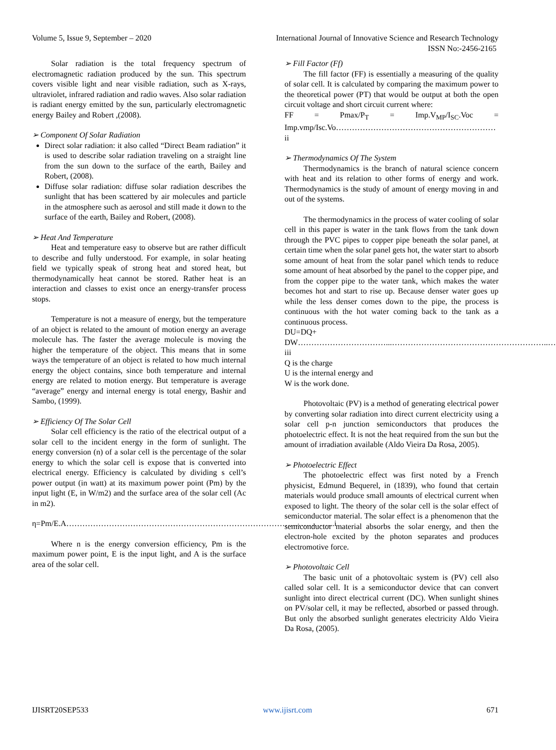Volume 5, Issue 9, September – 2020 International Journal of Innovative Science and Research Technology
ISSN No:-2456-2165
Solar radiation is the total frequency spectrum of electromagnetic radiation produced by the sun. This spectrum covers visible light and near visible radiation, such as X-rays, ultraviolet, infrared radiation and radio waves. Also solar radiation is radiant energy emitted by the sun, particularly electromagnetic energy Bailey and Robert ,(2008).
➢ Component Of Solar Radiation
Direct solar radiation: it also called “Direct Beam radiation” it is used to describe solar radiation traveling on a straight line from the sun down to the surface of the earth, Bailey and Robert, (2008).
Diffuse solar radiation: diffuse solar radiation describes the sunlight that has been scattered by air molecules and particle in the atmosphere such as aerosol and still made it down to the surface of the earth, Bailey and Robert, (2008).
➢ Heat And Temperature
Heat and temperature easy to observe but are rather difficult to describe and fully understood. For example, in solar heating field we typically speak of strong heat and stored heat, but thermodynamically heat cannot be stored. Rather heat is an interaction and classes to exist once an energy-transfer process stops.
Temperature is not a measure of energy, but the temperature of an object is related to the amount of motion energy an average molecule has. The faster the average molecule is moving the higher the temperature of the object. This means that in some ways the temperature of an object is related to how much internal energy the object contains, since both temperature and internal energy are related to motion energy. But temperature is average “average” energy and internal energy is total energy, Bashir and Sambo, (1999).
➢ Efficiency Of The Solar Cell
Solar cell efficiency is the ratio of the electrical output of a solar cell to the incident energy in the form of sunlight. The energy conversion (n) of a solar cell is the percentage of the solar energy to which the solar cell is expose that is converted into electrical energy. Efficiency is calculated by dividing s cell’s power output (in watt) at its maximum power point (Pm) by the input light (E, in W/m2) and the surface area of the solar cell (Ac in m2).
η=Pm/E.A………………………………………………………………………………………..i
Where n is the energy conversion efficiency, Pm is the maximum power point, E is the input light, and A is the surface area of the solar cell.
➢ Fill Factor (Ff)
The fill factor (FF) is essentially a measuring of the quality of solar cell. It is calculated by comparing the maximum power to the theoretical power (PT) that would be output at both the open circuit voltage and short circuit current where:
FF = Pmax/P<sub>T</sub> = Imp.V<sub>MP</sub>/I<sub>SC</sub>.Voc = Imp.vmp/Isc.Vo……………………………………………………ii
➢ Thermodynamics Of The System
Thermodynamics is the branch of natural science concern with heat and its relation to other forms of energy and work. Thermodynamics is the study of amount of energy moving in and out of the systems.
The thermodynamics in the process of water cooling of solar cell in this paper is water in the tank flows from the tank down through the PVC pipes to copper pipe beneath the solar panel, at certain time when the solar panel gets hot, the water start to absorb some amount of heat from the solar panel which tends to reduce some amount of heat absorbed by the panel to the copper pipe, and from the copper pipe to the water tank, which makes the water becomes hot and start to rise up. Because denser water goes up while the less denser comes down to the pipe, the process is continuous with the hot water coming back to the tank as a continuous process.
DU=DQ+
DW……………………………...…………………………………………………..…iii
Q is the charge
U is the internal energy and
W is the work done.
Photovoltaic (PV) is a method of generating electrical power by converting solar radiation into direct current electricity using a solar cell p-n junction semiconductors that produces the photoelectric effect. It is not the heat required from the sun but the amount of irradiation available (Aldo Vieira Da Rosa, 2005).
➢ Photoelectric Effect
The photoelectric effect was first noted by a French physicist, Edmund Bequerel, in (1839), who found that certain materials would produce small amounts of electrical current when exposed to light. The theory of the solar cell is the solar effect of semiconductor material. The solar effect is a phenomenon that the semiconductor material absorbs the solar energy, and then the electron-hole excited by the photon separates and produces electromotive force.
➢ Photovoltaic Cell
The basic unit of a photovoltaic system is (PV) cell also called solar cell. It is a semiconductor device that can convert sunlight into direct electrical current (DC). When sunlight shines on PV/solar cell, it may be reflected, absorbed or passed through. But only the absorbed sunlight generates electricity Aldo Vieira Da Rosa, (2005).
IJISRT20SEP533 www.ijisrt.com 671